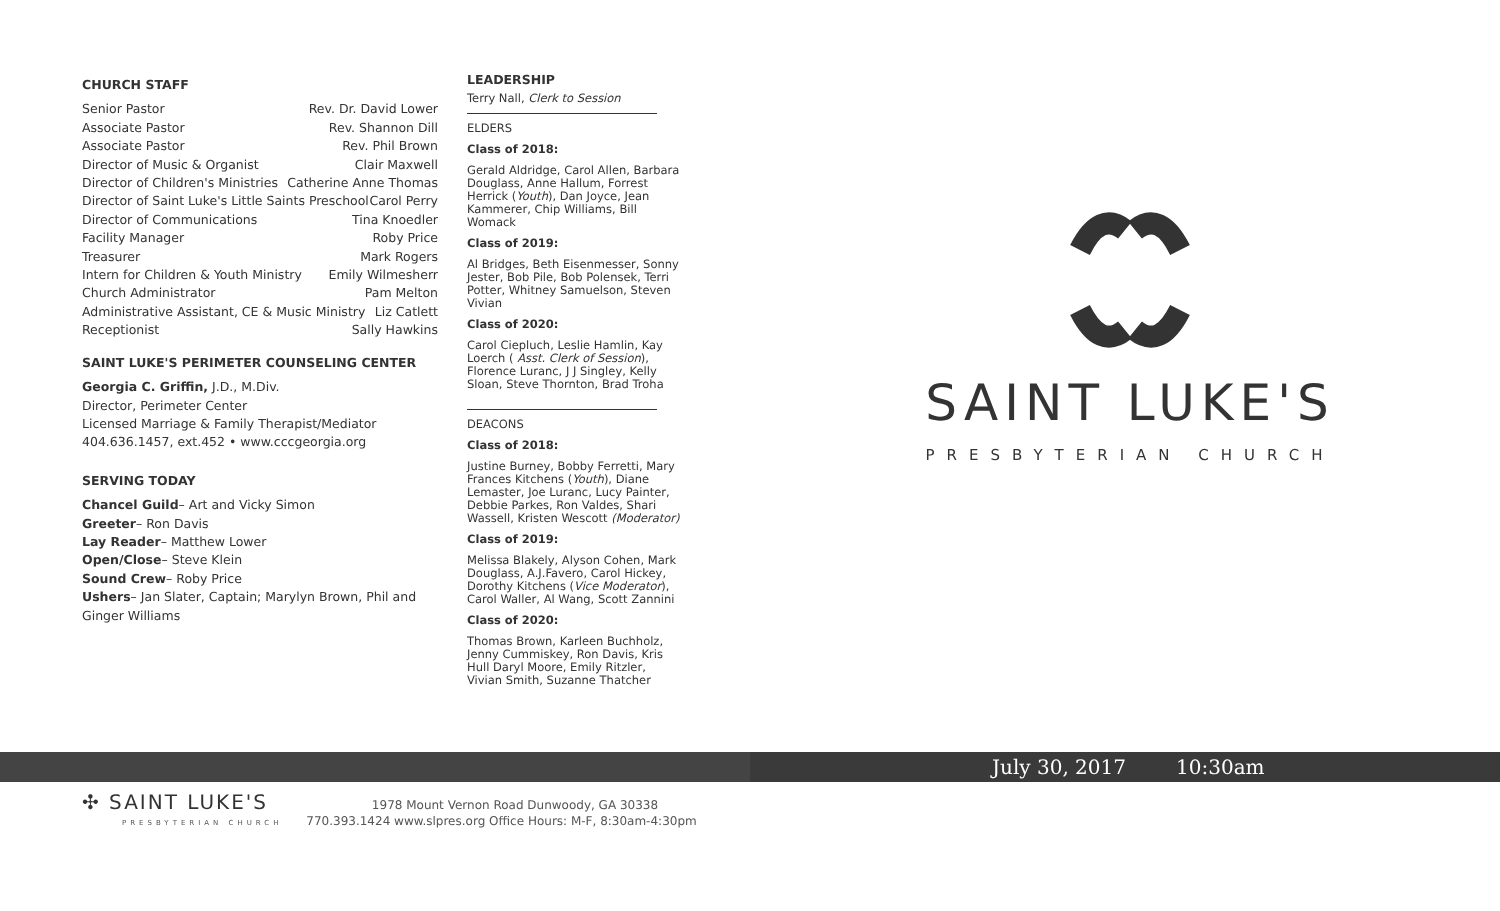CHURCH STAFF
Senior Pastor Rev. Dr. David Lower
Associate Pastor Rev. Shannon Dill
Associate Pastor Rev. Phil Brown
Director of Music & Organist Clair Maxwell
Director of Children's Ministries Catherine Anne Thomas
Director of Saint Luke's Little Saints Preschool Carol Perry
Director of Communications Tina Knoedler
Facility Manager Roby Price
Treasurer Mark Rogers
Intern for Children & Youth Ministry Emily Wilmesherr
Church Administrator Pam Melton
Administrative Assistant, CE & Music Ministry Liz Catlett
Receptionist Sally Hawkins
SAINT LUKE'S PERIMETER COUNSELING CENTER
Georgia C. Griffin, J.D., M.Div.
Director, Perimeter Center
Licensed Marriage & Family Therapist/Mediator
404.636.1457, ext.452 • www.cccgeorgia.org
SERVING TODAY
Chancel Guild– Art and Vicky Simon
Greeter– Ron Davis
Lay Reader– Matthew Lower
Open/Close– Steve Klein
Sound Crew– Roby Price
Ushers– Jan Slater, Captain; Marylyn Brown, Phil and Ginger Williams
LEADERSHIP
Terry Nall, Clerk to Session
ELDERS
Class of 2018:
Gerald Aldridge, Carol Allen, Barbara Douglass, Anne Hallum, Forrest Herrick (Youth), Dan Joyce, Jean Kammerer, Chip Williams, Bill Womack
Class of 2019:
Al Bridges, Beth Eisenmesser, Sonny Jester, Bob Pile, Bob Polensek, Terri Potter, Whitney Samuelson, Steven Vivian
Class of 2020:
Carol Ciepluch, Leslie Hamlin, Kay Loerch ( Asst. Clerk of Session), Florence Luranc, J J Singley, Kelly Sloan, Steve Thornton, Brad Troha
DEACONS
Class of 2018:
Justine Burney, Bobby Ferretti, Mary Frances Kitchens (Youth), Diane Lemaster, Joe Luranc, Lucy Painter, Debbie Parkes, Ron Valdes, Shari Wassell, Kristen Wescott (Moderator)
Class of 2019:
Melissa Blakely, Alyson Cohen, Mark Douglass, A.J.Favero, Carol Hickey, Dorothy Kitchens (Vice Moderator), Carol Waller, Al Wang, Scott Zannini
Class of 2020:
Thomas Brown, Karleen Buchholz, Jenny Cummiskey, Ron Davis, Kris Hull Daryl Moore, Emily Ritzler, Vivian Smith, Suzanne Thatcher
SAINT LUKE'S
PRESBYTERIAN CHURCH
July 30, 2017 10:30am
✣ SAINT LUKE'S 1978 Mount Vernon Road Dunwoody, GA 30338
PRESBYTERIAN CHURCH 770.393.1424 www.slpres.org Office Hours: M-F, 8:30am-4:30pm